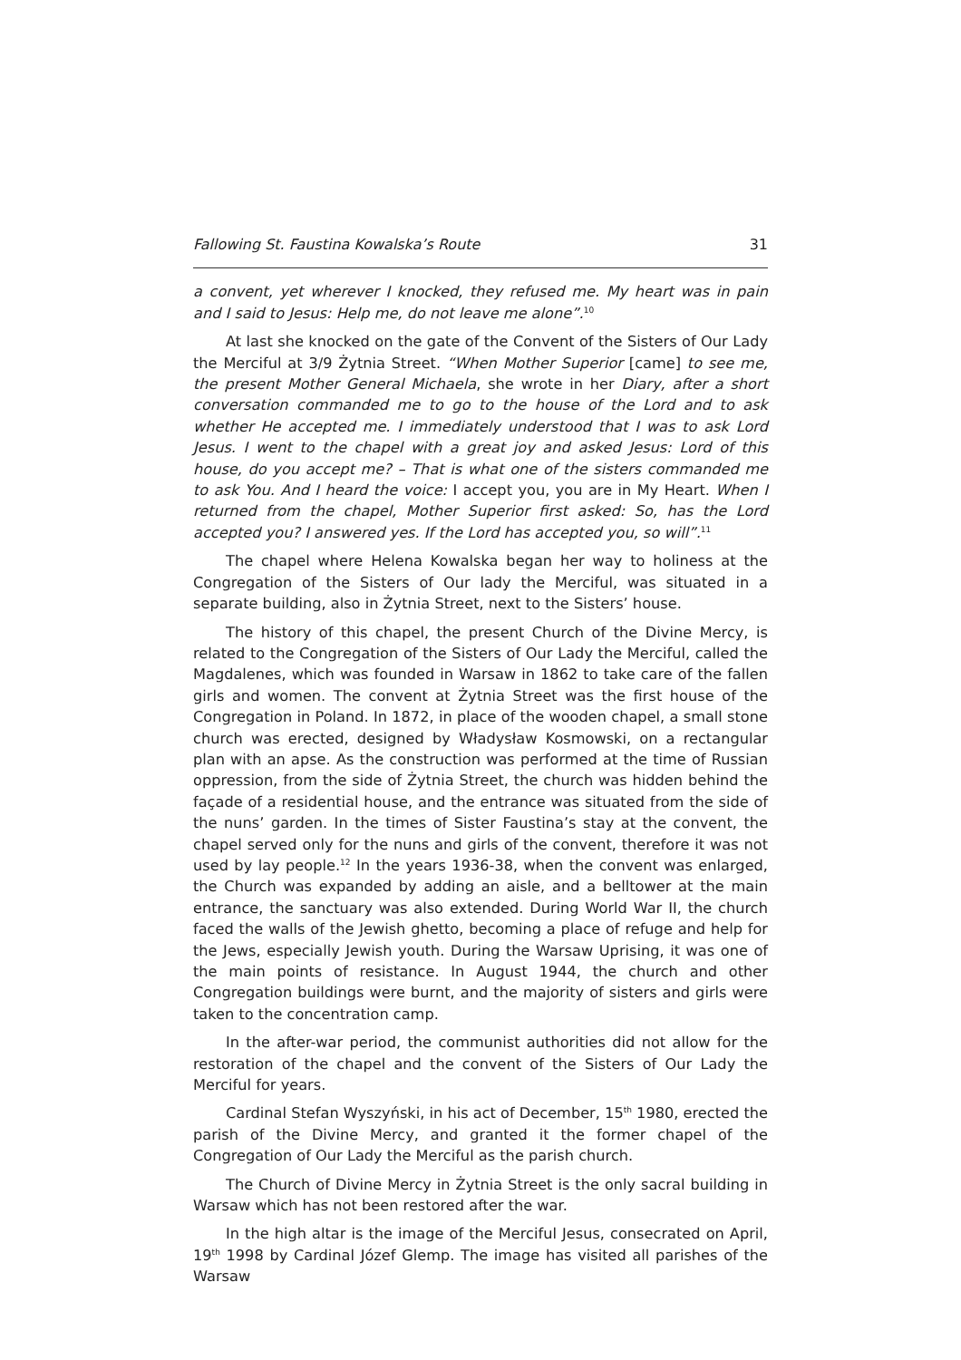Fallowing St. Faustina Kowalska’s Route 31
a convent, yet wherever I knocked, they refused me. My heart was in pain and I said to Jesus: Help me, do not leave me alone”.<sup>10</sup>
At last she knocked on the gate of the Convent of the Sisters of Our Lady the Merciful at 3/9 Żytnia Street. “When Mother Superior [came] to see me, the present Mother General Michaela, she wrote in her Diary, after a short conversation commanded me to go to the house of the Lord and to ask whether He accepted me. I immediately understood that I was to ask Lord Jesus. I went to the chapel with a great joy and asked Jesus: Lord of this house, do you accept me? – That is what one of the sisters commanded me to ask You. And I heard the voice: I accept you, you are in My Heart. When I returned from the chapel, Mother Superior first asked: So, has the Lord accepted you? I answered yes. If the Lord has accepted you, so will”.<sup>11</sup>
The chapel where Helena Kowalska began her way to holiness at the Congregation of the Sisters of Our lady the Merciful, was situated in a separate building, also in Żytnia Street, next to the Sisters’ house.
The history of this chapel, the present Church of the Divine Mercy, is related to the Congregation of the Sisters of Our Lady the Merciful, called the Magdalenes, which was founded in Warsaw in 1862 to take care of the fallen girls and women. The convent at Żytnia Street was the first house of the Congregation in Poland. In 1872, in place of the wooden chapel, a small stone church was erected, designed by Władysław Kosmowski, on a rectangular plan with an apse. As the construction was performed at the time of Russian oppression, from the side of Żytnia Street, the church was hidden behind the façade of a residential house, and the entrance was situated from the side of the nuns’ garden. In the times of Sister Faustina’s stay at the convent, the chapel served only for the nuns and girls of the convent, therefore it was not used by lay people.<sup>12</sup> In the years 1936-38, when the convent was enlarged, the Church was expanded by adding an aisle, and a belltower at the main entrance, the sanctuary was also extended. During World War II, the church faced the walls of the Jewish ghetto, becoming a place of refuge and help for the Jews, especially Jewish youth. During the Warsaw Uprising, it was one of the main points of resistance. In August 1944, the church and other Congregation buildings were burnt, and the majority of sisters and girls were taken to the concentration camp.
In the after-war period, the communist authorities did not allow for the restoration of the chapel and the convent of the Sisters of Our Lady the Merciful for years.
Cardinal Stefan Wyszyński, in his act of December, 15<sup>th</sup> 1980, erected the parish of the Divine Mercy, and granted it the former chapel of the Congregation of Our Lady the Merciful as the parish church.
The Church of Divine Mercy in Żytnia Street is the only sacral building in Warsaw which has not been restored after the war.
In the high altar is the image of the Merciful Jesus, consecrated on April, 19<sup>th</sup> 1998 by Cardinal Józef Glemp. The image has visited all parishes of the Warsaw